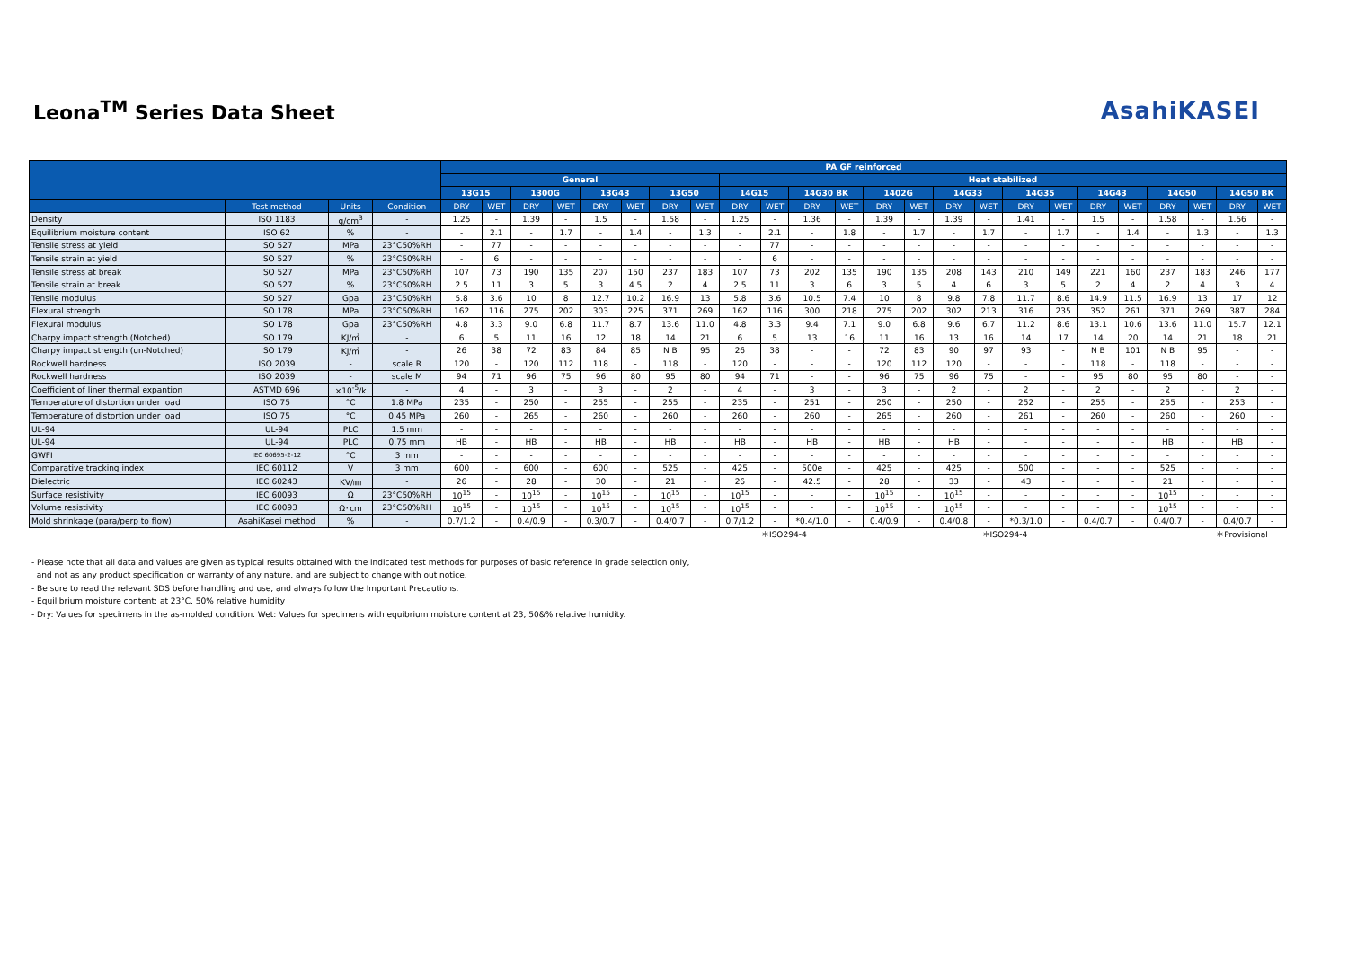Leona<sup>TM</sup> Series Data Sheet
AsahiKASEI
| | | | | PA GF reinforced | | | | | | | | | | | | | | | | | | | | | | | |
| --- | --- | --- | --- | --- | --- | --- | --- | --- | --- | --- | --- | --- | --- | --- | --- | --- | --- | --- | --- | --- | --- | --- | --- | --- | --- | --- | --- |
| | | | | General | | | | | | | | Heat stabilized | | | | | | | | | | | | | | | |
| | | | | 13G15 | | 1300G | | 13G43 | | 13G50 | | 14G15 | | 14G30 BK | | 1402G | | 14G33 | | 14G35 | | 14G43 | | 14G50 | | 14G50 BK | |
| | Test method | Units | Condition | DRY | WET | DRY | WET | DRY | WET | DRY | WET | DRY | WET | DRY | WET | DRY | WET | DRY | WET | DRY | WET | DRY | WET | DRY | WET | DRY | WET |
| Density | ISO 1183 | g/cm<sup>3</sup> | - | 1.25 | - | 1.39 | - | 1.5 | - | 1.58 | - | 1.25 | - | 1.36 | - | 1.39 | - | 1.39 | - | 1.41 | - | 1.5 | - | 1.58 | - | 1.56 | - |
| Equilibrium moisture content | ISO 62 | % | - | - | 2.1 | - | 1.7 | - | 1.4 | - | 1.3 | - | 2.1 | - | 1.8 | - | 1.7 | - | 1.7 | - | 1.7 | - | 1.4 | - | 1.3 | - | 1.3 |
| Tensile stress at yield | ISO 527 | MPa | 23°C50%RH | - | 77 | - | - | - | - | - | - | - | 77 | - | - | - | - | - | - | - | - | - | - | - | - | - | - |
| Tensile strain at yield | ISO 527 | % | 23°C50%RH | - | 6 | - | - | - | - | - | - | - | 6 | - | - | - | - | - | - | - | - | - | - | - | - | - | - |
| Tensile stress at break | ISO 527 | MPa | 23°C50%RH | 107 | 73 | 190 | 135 | 207 | 150 | 237 | 183 | 107 | 73 | 202 | 135 | 190 | 135 | 208 | 143 | 210 | 149 | 221 | 160 | 237 | 183 | 246 | 177 |
| Tensile strain at break | ISO 527 | % | 23°C50%RH | 2.5 | 11 | 3 | 5 | 3 | 4.5 | 2 | 4 | 2.5 | 11 | 3 | 6 | 3 | 5 | 4 | 6 | 3 | 5 | 2 | 4 | 2 | 4 | 3 | 4 |
| Tensile modulus | ISO 527 | Gpa | 23°C50%RH | 5.8 | 3.6 | 10 | 8 | 12.7 | 10.2 | 16.9 | 13 | 5.8 | 3.6 | 10.5 | 7.4 | 10 | 8 | 9.8 | 7.8 | 11.7 | 8.6 | 14.9 | 11.5 | 16.9 | 13 | 17 | 12 |
| Flexural strength | ISO 178 | MPa | 23°C50%RH | 162 | 116 | 275 | 202 | 303 | 225 | 371 | 269 | 162 | 116 | 300 | 218 | 275 | 202 | 302 | 213 | 316 | 235 | 352 | 261 | 371 | 269 | 387 | 284 |
| Flexural modulus | ISO 178 | Gpa | 23°C50%RH | 4.8 | 3.3 | 9.0 | 6.8 | 11.7 | 8.7 | 13.6 | 11.0 | 4.8 | 3.3 | 9.4 | 7.1 | 9.0 | 6.8 | 9.6 | 6.7 | 11.2 | 8.6 | 13.1 | 10.6 | 13.6 | 11.0 | 15.7 | 12.1 |
| Charpy impact strength (Notched) | ISO 179 | KJ/㎡ | - | 6 | 5 | 11 | 16 | 12 | 18 | 14 | 21 | 6 | 5 | 13 | 16 | 11 | 16 | 13 | 16 | 14 | 17 | 14 | 20 | 14 | 21 | 18 | 21 |
| Charpy impact strength (un-Notched) | ISO 179 | KJ/㎡ | - | 26 | 38 | 72 | 83 | 84 | 85 | N B | 95 | 26 | 38 | - | - | 72 | 83 | 90 | 97 | 93 | - | N B | 101 | N B | 95 | - | - |
| Rockwell hardness | ISO 2039 | - | scale R | 120 | - | 120 | 112 | 118 | - | 118 | - | 120 | - | - | - | 120 | 112 | 120 | - | - | - | 118 | - | 118 | - | - | - |
| Rockwell hardness | ISO 2039 | - | scale M | 94 | 71 | 96 | 75 | 96 | 80 | 95 | 80 | 94 | 71 | - | - | 96 | 75 | 96 | 75 | - | - | 95 | 80 | 95 | 80 | - | - |
| Coefficient of liner thermal expantion | ASTMD 696 | ×10<sup>-5</sup>/k | - | 4 | - | 3 | - | 3 | - | 2 | - | 4 | - | 3 | - | 3 | - | 2 | - | 2 | - | 2 | - | 2 | - | 2 | - |
| Temperature of distortion under load | ISO 75 | °C | 1.8 MPa | 235 | - | 250 | - | 255 | - | 255 | - | 235 | - | 251 | - | 250 | - | 250 | - | 252 | - | 255 | - | 255 | - | 253 | - |
| Temperature of distortion under load | ISO 75 | °C | 0.45 MPa | 260 | - | 265 | - | 260 | - | 260 | - | 260 | - | 260 | - | 265 | - | 260 | - | 261 | - | 260 | - | 260 | - | 260 | - |
| UL-94 | UL-94 | PLC | 1.5 mm | - | - | - | - | - | - | - | - | - | - | - | - | - | - | - | - | - | - | - | - | - | - | - | - |
| UL-94 | UL-94 | PLC | 0.75 mm | HB | - | HB | - | HB | - | HB | - | HB | - | HB | - | HB | - | HB | - | - | - | - | - | HB | - | HB | - |
| GWFI | IEC 60695-2-12 | °C | 3 mm | - | - | - | - | - | - | - | - | - | - | - | - | - | - | - | - | - | - | - | - | - | - | - | - |
| Comparative tracking index | IEC 60112 | V | 3 mm | 600 | - | 600 | - | 600 | - | 525 | - | 425 | - | 500e | - | 425 | - | 425 | - | 500 | - | - | - | 525 | - | - | - |
| Dielectric | IEC 60243 | KV/㎜ | - | 26 | - | 28 | - | 30 | - | 21 | - | 26 | - | 42.5 | - | 28 | - | 33 | - | 43 | - | - | - | 21 | - | - | - |
| Surface resistivity | IEC 60093 | Ω | 23°C50%RH | 10<sup>15</sup> | - | 10<sup>15</sup> | - | 10<sup>15</sup> | - | 10<sup>15</sup> | - | 10<sup>15</sup> | - | - | - | 10<sup>15</sup> | - | 10<sup>15</sup> | - | - | - | - | - | 10<sup>15</sup> | - | - | - |
| Volume resistivity | IEC 60093 | Ω･cm | 23°C50%RH | 10<sup>15</sup> | - | 10<sup>15</sup> | - | 10<sup>15</sup> | - | 10<sup>15</sup> | - | 10<sup>15</sup> | - | - | - | 10<sup>15</sup> | - | 10<sup>15</sup> | - | - | - | - | - | 10<sup>15</sup> | - | - | - |
| Mold shrinkage (para/perp to flow) | AsahiKasei method | % | - | 0.7/1.2 | - | 0.4/0.9 | - | 0.3/0.7 | - | 0.4/0.7 | - | 0.7/1.2 | - | *0.4/1.0 | - | 0.4/0.9 | - | 0.4/0.8 | - | *0.3/1.0 | - | 0.4/0.7 | - | 0.4/0.7 | - | 0.4/0.7 | - |
＊ISO294-4 ＊ISO294-4 ＊Provisional
- Please note that all data and values are given as typical results obtained with the indicated test methods for purposes of basic reference in grade selection only,
and not as any product specification or warranty of any nature, and are subject to change with out notice.
- Be sure to read the relevant SDS before handling and use, and always follow the Important Precautions.
- Equilibrium moisture content: at 23°C, 50% relative humidity
- Dry: Values for specimens in the as-molded condition. Wet: Values for specimens with equibrium moisture content at 23, 50&% relative humidity.